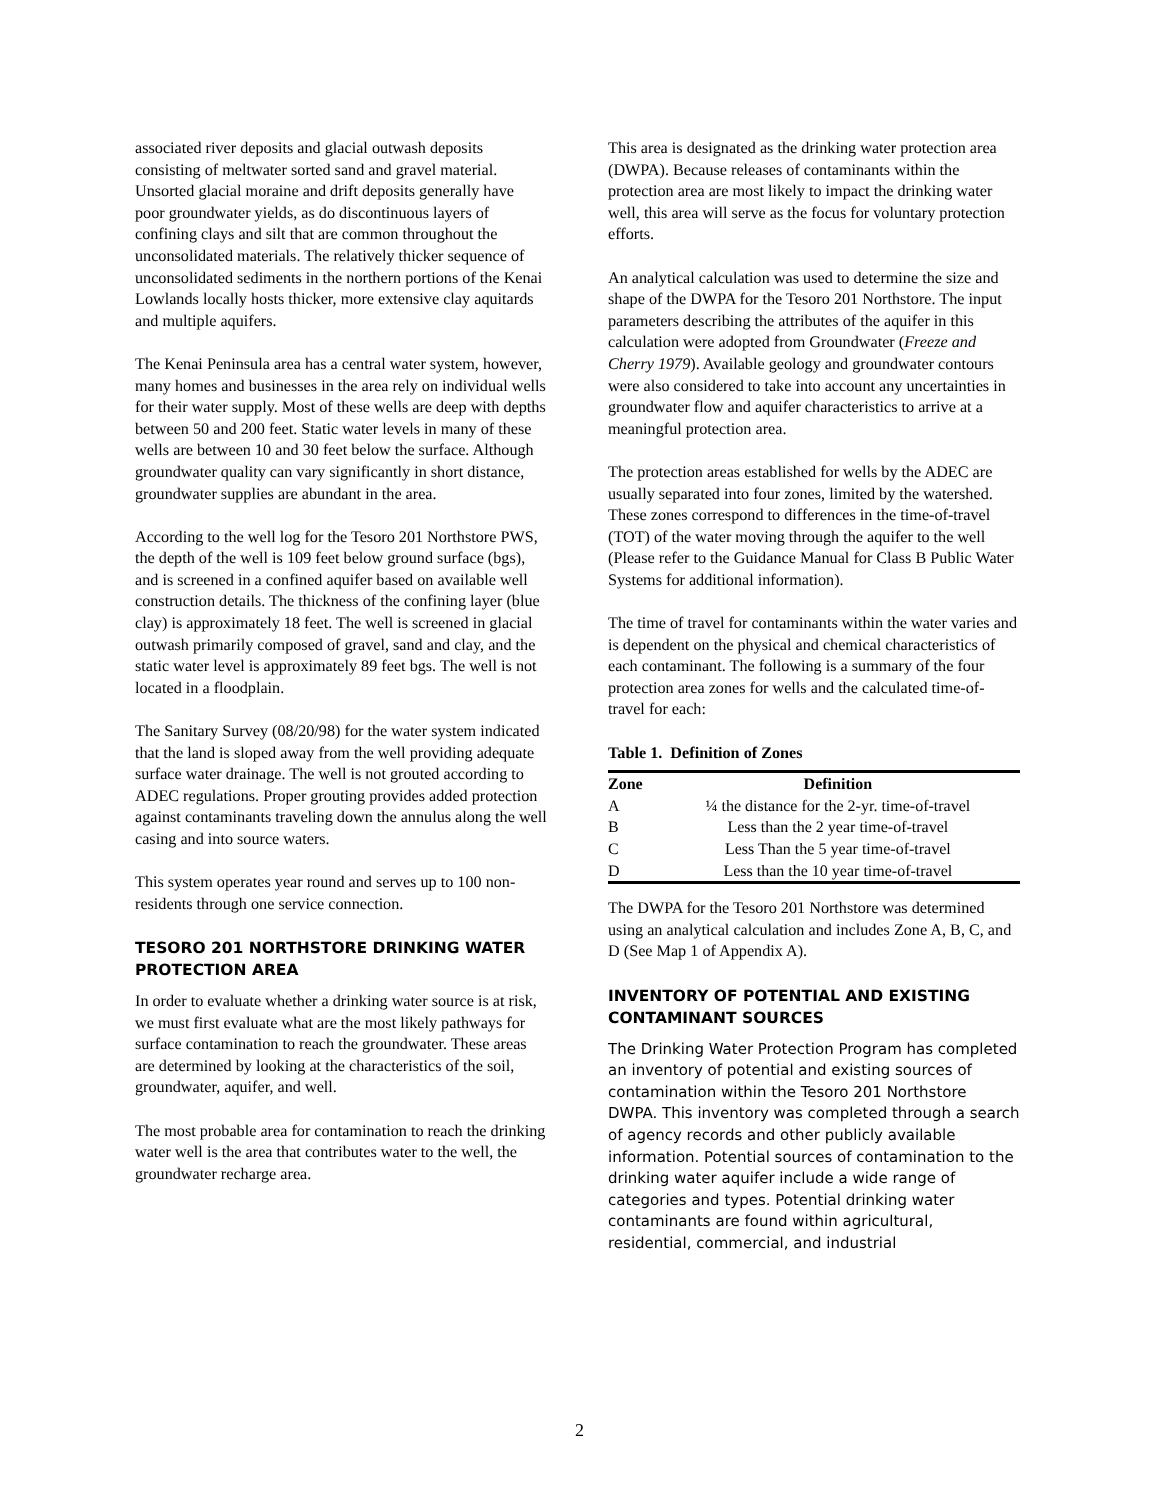associated river deposits and glacial outwash deposits consisting of meltwater sorted sand and gravel material. Unsorted glacial moraine and drift deposits generally have poor groundwater yields, as do discontinuous layers of confining clays and silt that are common throughout the unconsolidated materials. The relatively thicker sequence of unconsolidated sediments in the northern portions of the Kenai Lowlands locally hosts thicker, more extensive clay aquitards and multiple aquifers.
The Kenai Peninsula area has a central water system, however, many homes and businesses in the area rely on individual wells for their water supply. Most of these wells are deep with depths between 50 and 200 feet. Static water levels in many of these wells are between 10 and 30 feet below the surface. Although groundwater quality can vary significantly in short distance, groundwater supplies are abundant in the area.
According to the well log for the Tesoro 201 Northstore PWS, the depth of the well is 109 feet below ground surface (bgs), and is screened in a confined aquifer based on available well construction details. The thickness of the confining layer (blue clay) is approximately 18 feet. The well is screened in glacial outwash primarily composed of gravel, sand and clay, and the static water level is approximately 89 feet bgs. The well is not located in a floodplain.
The Sanitary Survey (08/20/98) for the water system indicated that the land is sloped away from the well providing adequate surface water drainage. The well is not grouted according to ADEC regulations. Proper grouting provides added protection against contaminants traveling down the annulus along the well casing and into source waters.
This system operates year round and serves up to 100 non-residents through one service connection.
TESORO 201 NORTHSTORE DRINKING WATER PROTECTION AREA
In order to evaluate whether a drinking water source is at risk, we must first evaluate what are the most likely pathways for surface contamination to reach the groundwater. These areas are determined by looking at the characteristics of the soil, groundwater, aquifer, and well.
The most probable area for contamination to reach the drinking water well is the area that contributes water to the well, the groundwater recharge area.
This area is designated as the drinking water protection area (DWPA). Because releases of contaminants within the protection area are most likely to impact the drinking water well, this area will serve as the focus for voluntary protection efforts.
An analytical calculation was used to determine the size and shape of the DWPA for the Tesoro 201 Northstore. The input parameters describing the attributes of the aquifer in this calculation were adopted from Groundwater (Freeze and Cherry 1979). Available geology and groundwater contours were also considered to take into account any uncertainties in groundwater flow and aquifer characteristics to arrive at a meaningful protection area.
The protection areas established for wells by the ADEC are usually separated into four zones, limited by the watershed. These zones correspond to differences in the time-of-travel (TOT) of the water moving through the aquifer to the well (Please refer to the Guidance Manual for Class B Public Water Systems for additional information).
The time of travel for contaminants within the water varies and is dependent on the physical and chemical characteristics of each contaminant. The following is a summary of the four protection area zones for wells and the calculated time-of-travel for each:
Table 1. Definition of Zones
| Zone | Definition |
| --- | --- |
| A | ¼ the distance for the 2-yr. time-of-travel |
| B | Less than the 2 year time-of-travel |
| C | Less Than the 5 year time-of-travel |
| D | Less than the 10 year time-of-travel |
The DWPA for the Tesoro 201 Northstore was determined using an analytical calculation and includes Zone A, B, C, and D (See Map 1 of Appendix A).
INVENTORY OF POTENTIAL AND EXISTING CONTAMINANT SOURCES
The Drinking Water Protection Program has completed an inventory of potential and existing sources of contamination within the Tesoro 201 Northstore DWPA. This inventory was completed through a search of agency records and other publicly available information. Potential sources of contamination to the drinking water aquifer include a wide range of categories and types. Potential drinking water contaminants are found within agricultural, residential, commercial, and industrial
2